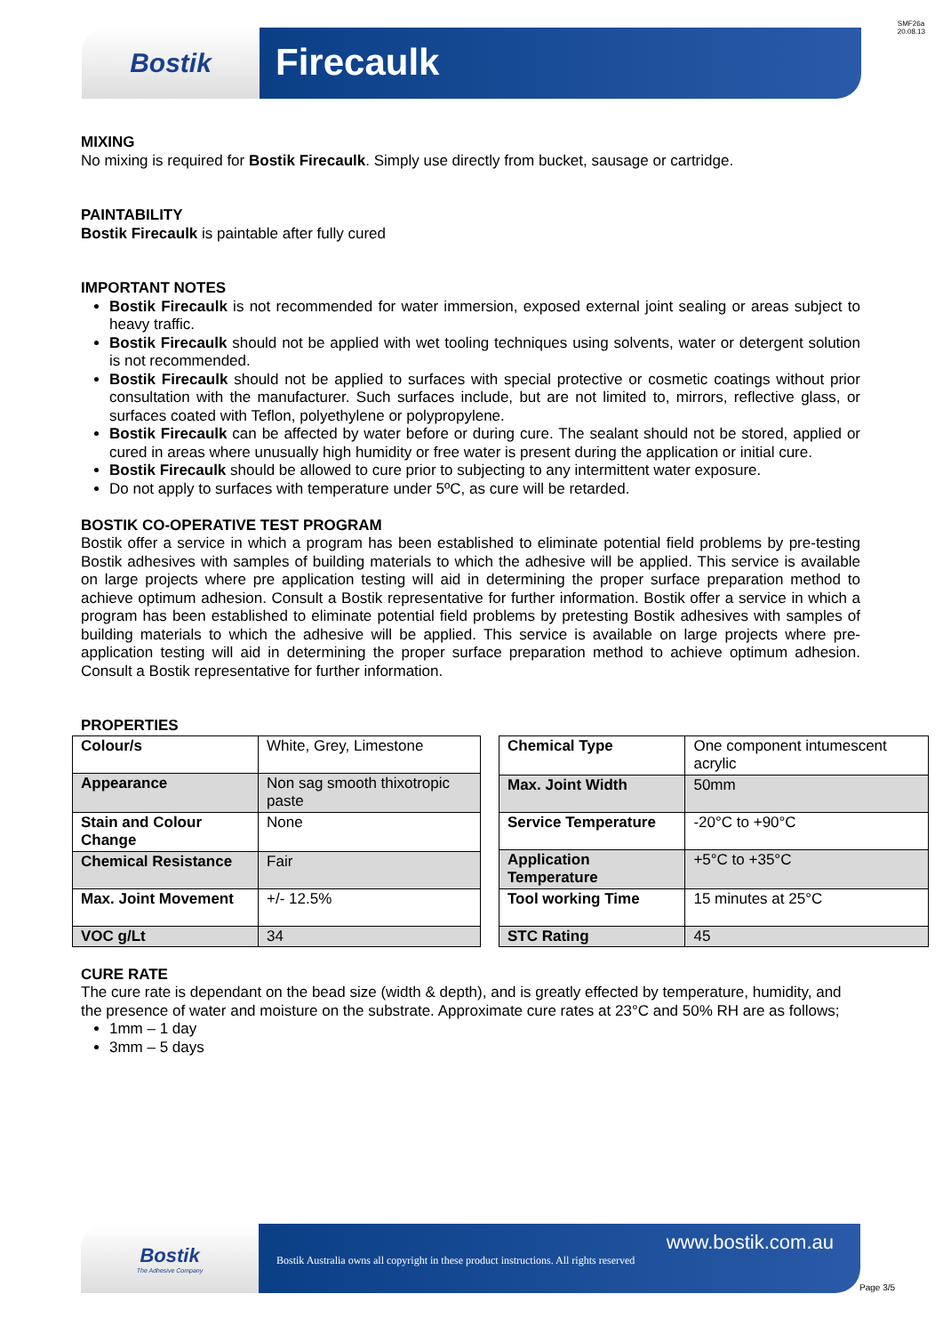SMF26a
20.08.13
Bostik
Firecaulk
MIXING
No mixing is required for Bostik Firecaulk. Simply use directly from bucket, sausage or cartridge.
PAINTABILITY
Bostik Firecaulk is paintable after fully cured
IMPORTANT NOTES
Bostik Firecaulk is not recommended for water immersion, exposed external joint sealing or areas subject to heavy traffic.
Bostik Firecaulk should not be applied with wet tooling techniques using solvents, water or detergent solution is not recommended.
Bostik Firecaulk should not be applied to surfaces with special protective or cosmetic coatings without prior consultation with the manufacturer. Such surfaces include, but are not limited to, mirrors, reflective glass, or surfaces coated with Teflon, polyethylene or polypropylene.
Bostik Firecaulk can be affected by water before or during cure. The sealant should not be stored, applied or cured in areas where unusually high humidity or free water is present during the application or initial cure.
Bostik Firecaulk should be allowed to cure prior to subjecting to any intermittent water exposure.
Do not apply to surfaces with temperature under 5ºC, as cure will be retarded.
BOSTIK CO-OPERATIVE TEST PROGRAM
Bostik offer a service in which a program has been established to eliminate potential field problems by pre-testing Bostik adhesives with samples of building materials to which the adhesive will be applied. This service is available on large projects where pre application testing will aid in determining the proper surface preparation method to achieve optimum adhesion. Consult a Bostik representative for further information. Bostik offer a service in which a program has been established to eliminate potential field problems by pretesting Bostik adhesives with samples of building materials to which the adhesive will be applied. This service is available on large projects where pre-application testing will aid in determining the proper surface preparation method to achieve optimum adhesion. Consult a Bostik representative for further information.
PROPERTIES
| Colour/s | White, Grey, Limestone |
| Appearance | Non sag smooth thixotropic paste |
| Stain and Colour Change | None |
| Chemical Resistance | Fair |
| Max. Joint Movement | +/- 12.5% |
| VOC g/Lt | 34 |
| Chemical Type | One component intumescent acrylic |
| Max. Joint Width | 50mm |
| Service Temperature | -20°C to +90°C |
| Application Temperature | +5°C to +35°C |
| Tool working Time | 15 minutes at 25°C |
| STC Rating | 45 |
CURE RATE
The cure rate is dependant on the bead size (width & depth), and is greatly effected by temperature, humidity, and the presence of water and moisture on the substrate. Approximate cure rates at 23°C and 50% RH are as follows;
1mm – 1 day
3mm – 5 days
Bostik
The Adhesive Company
www.bostik.com.au
Bostik Australia owns all copyright in these product instructions. All rights reserved
Page 3/5